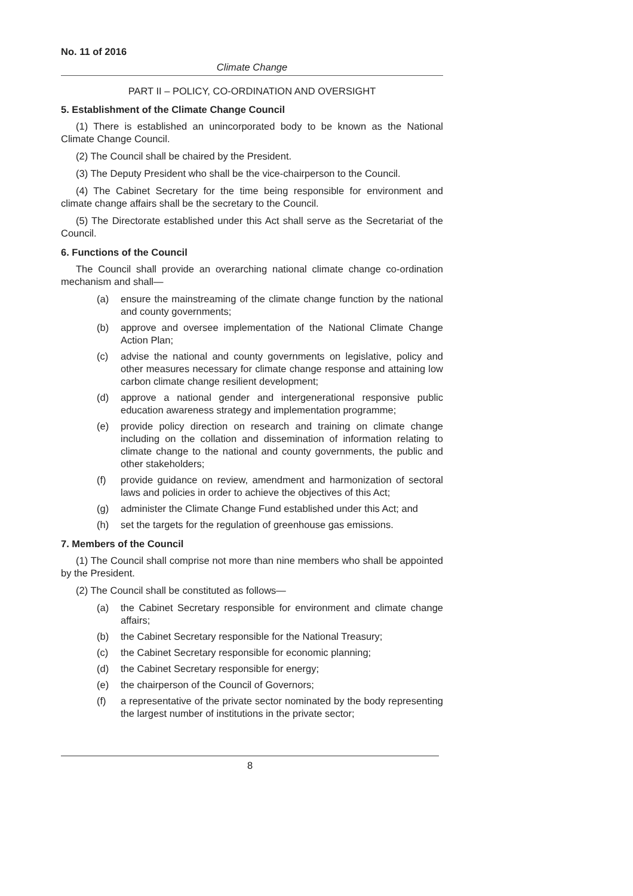No. 11 of 2016
Climate Change
PART II – POLICY, CO-ORDINATION AND OVERSIGHT
5. Establishment of the Climate Change Council
(1) There is established an unincorporated body to be known as the National Climate Change Council.
(2) The Council shall be chaired by the President.
(3) The Deputy President who shall be the vice-chairperson to the Council.
(4) The Cabinet Secretary for the time being responsible for environment and climate change affairs shall be the secretary to the Council.
(5) The Directorate established under this Act shall serve as the Secretariat of the Council.
6. Functions of the Council
The Council shall provide an overarching national climate change co-ordination mechanism and shall—
(a) ensure the mainstreaming of the climate change function by the national and county governments;
(b) approve and oversee implementation of the National Climate Change Action Plan;
(c) advise the national and county governments on legislative, policy and other measures necessary for climate change response and attaining low carbon climate change resilient development;
(d) approve a national gender and intergenerational responsive public education awareness strategy and implementation programme;
(e) provide policy direction on research and training on climate change including on the collation and dissemination of information relating to climate change to the national and county governments, the public and other stakeholders;
(f) provide guidance on review, amendment and harmonization of sectoral laws and policies in order to achieve the objectives of this Act;
(g) administer the Climate Change Fund established under this Act; and
(h) set the targets for the regulation of greenhouse gas emissions.
7. Members of the Council
(1) The Council shall comprise not more than nine members who shall be appointed by the President.
(2) The Council shall be constituted as follows—
(a) the Cabinet Secretary responsible for environment and climate change affairs;
(b) the Cabinet Secretary responsible for the National Treasury;
(c) the Cabinet Secretary responsible for economic planning;
(d) the Cabinet Secretary responsible for energy;
(e) the chairperson of the Council of Governors;
(f) a representative of the private sector nominated by the body representing the largest number of institutions in the private sector;
8